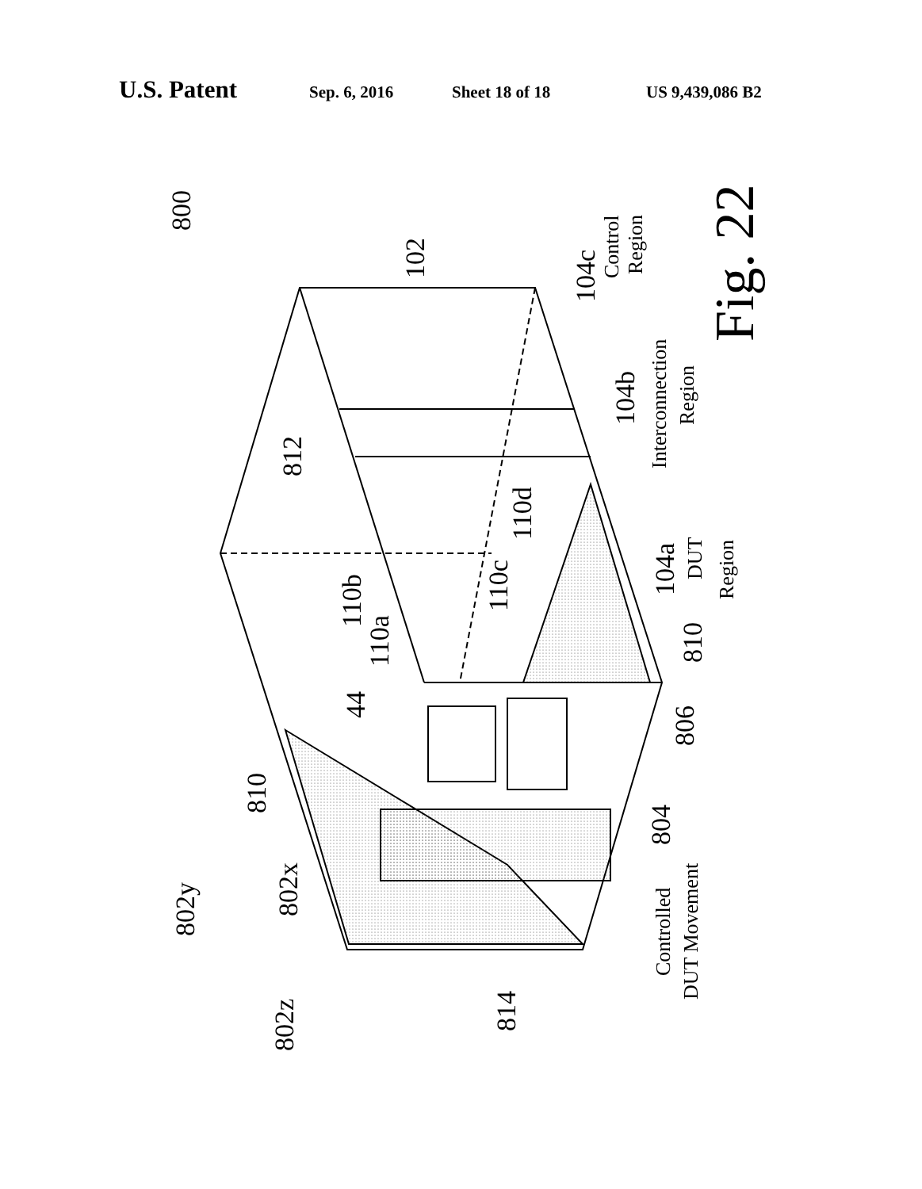U.S. Patent Sep. 6, 2016 Sheet 18 of 18 US 9,439,086 B2
800
102
104c
Control
Region
104b
Interconnection
Region
Fig. 22
812
110d
110c
110b
110a
104a
DUT
Region
810
44
806
810
804
Controlled
DUT Movement
802y
802x
802z
814